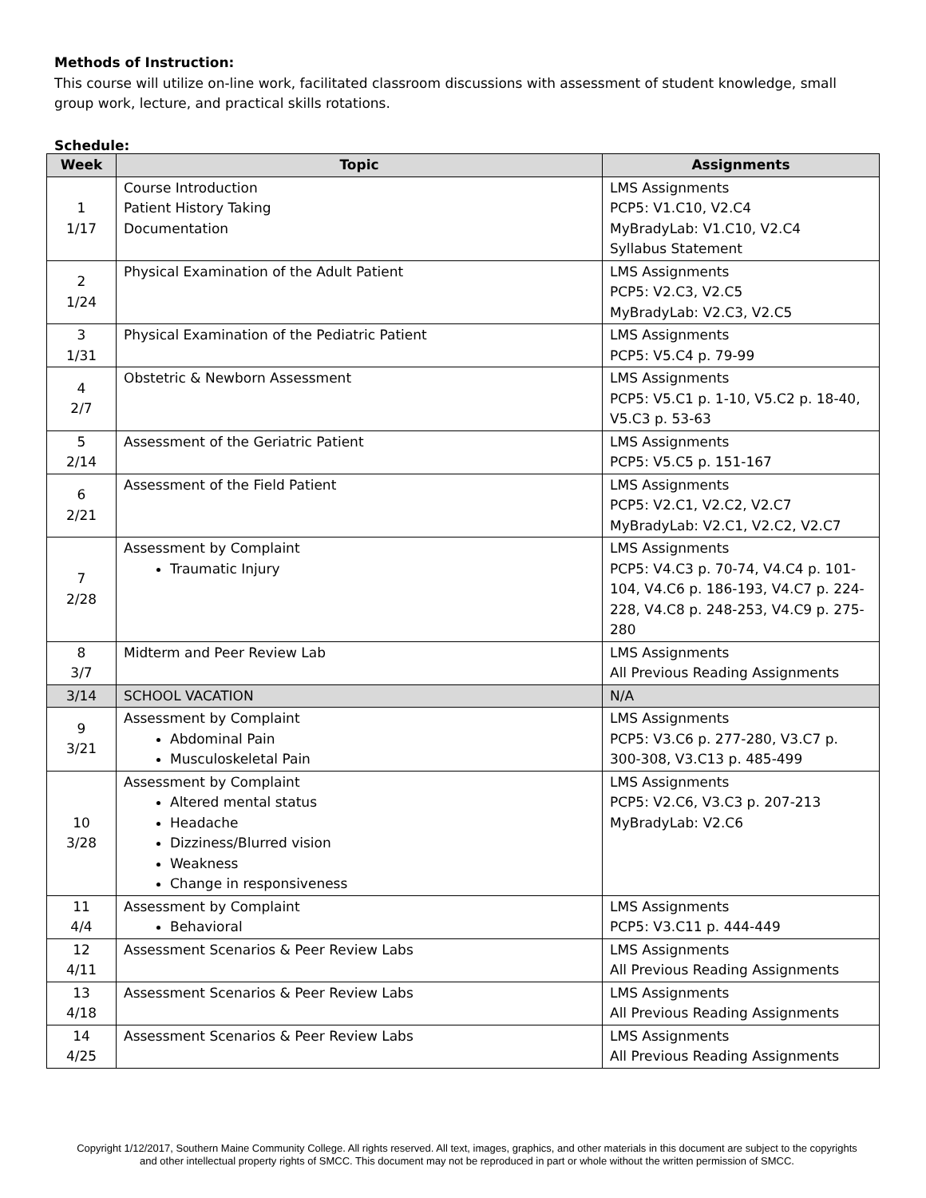Methods of Instruction:
This course will utilize on-line work, facilitated classroom discussions with assessment of student knowledge, small group work, lecture, and practical skills rotations.
Schedule:
| Week | Topic | Assignments |
| --- | --- | --- |
| 1 1/17 | Course Introduction Patient History Taking Documentation | LMS Assignments PCP5: V1.C10, V2.C4 MyBradyLab: V1.C10, V2.C4 Syllabus Statement |
| 2 1/24 | Physical Examination of the Adult Patient | LMS Assignments PCP5: V2.C3, V2.C5 MyBradyLab: V2.C3, V2.C5 |
| 3 1/31 | Physical Examination of the Pediatric Patient | LMS Assignments PCP5: V5.C4 p. 79-99 |
| 4 2/7 | Obstetric & Newborn Assessment | LMS Assignments PCP5: V5.C1 p. 1-10, V5.C2 p. 18-40, V5.C3 p. 53-63 |
| 5 2/14 | Assessment of the Geriatric Patient | LMS Assignments PCP5: V5.C5 p. 151-167 |
| 6 2/21 | Assessment of the Field Patient | LMS Assignments PCP5: V2.C1, V2.C2, V2.C7 MyBradyLab: V2.C1, V2.C2, V2.C7 |
| 7 2/28 | Assessment by Complaint Traumatic Injury | LMS Assignments PCP5: V4.C3 p. 70-74, V4.C4 p. 101-104, V4.C6 p. 186-193, V4.C7 p. 224-228, V4.C8 p. 248-253, V4.C9 p. 275-280 |
| 8 3/7 | Midterm and Peer Review Lab | LMS Assignments All Previous Reading Assignments |
| 3/14 | SCHOOL VACATION | N/A |
| 9 3/21 | Assessment by Complaint Abdominal Pain Musculoskeletal Pain | LMS Assignments PCP5: V3.C6 p. 277-280, V3.C7 p. 300-308, V3.C13 p. 485-499 |
| 10 3/28 | Assessment by Complaint Altered mental status Headache Dizziness/Blurred vision Weakness Change in responsiveness | LMS Assignments PCP5: V2.C6, V3.C3 p. 207-213 MyBradyLab: V2.C6 |
| 11 4/4 | Assessment by Complaint Behavioral | LMS Assignments PCP5: V3.C11 p. 444-449 |
| 12 4/11 | Assessment Scenarios & Peer Review Labs | LMS Assignments All Previous Reading Assignments |
| 13 4/18 | Assessment Scenarios & Peer Review Labs | LMS Assignments All Previous Reading Assignments |
| 14 4/25 | Assessment Scenarios & Peer Review Labs | LMS Assignments All Previous Reading Assignments |
Copyright 1/12/2017, Southern Maine Community College. All rights reserved. All text, images, graphics, and other materials in this document are subject to the copyrights and other intellectual property rights of SMCC. This document may not be reproduced in part or whole without the written permission of SMCC.